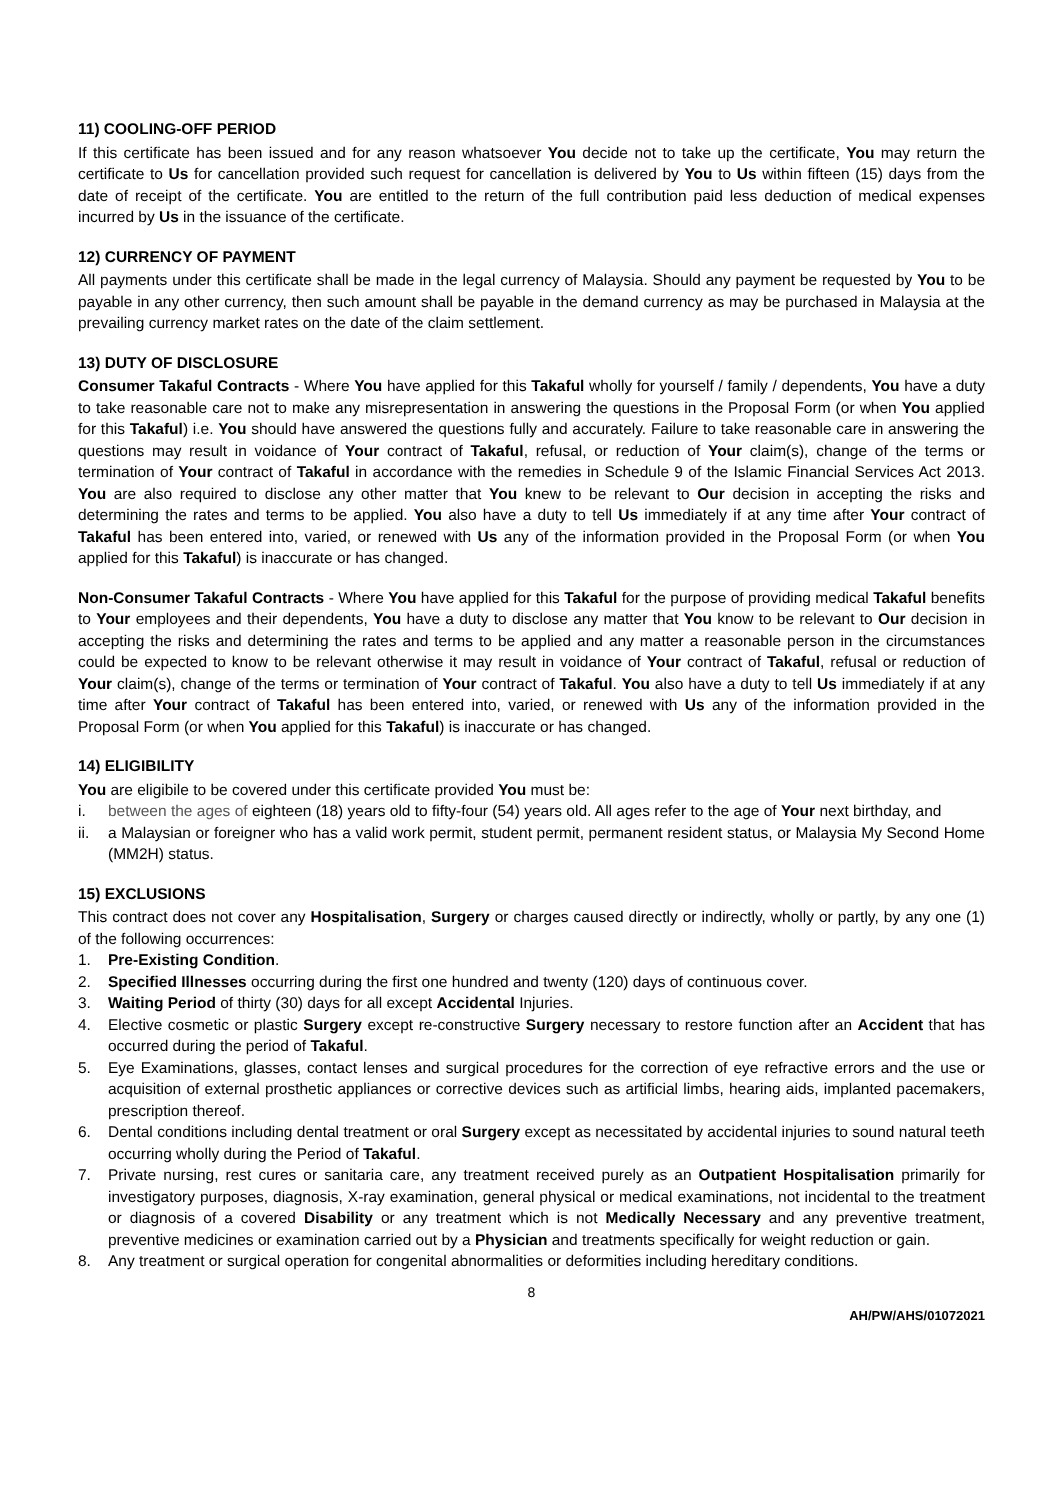11) COOLING-OFF PERIOD
If this certificate has been issued and for any reason whatsoever You decide not to take up the certificate, You may return the certificate to Us for cancellation provided such request for cancellation is delivered by You to Us within fifteen (15) days from the date of receipt of the certificate. You are entitled to the return of the full contribution paid less deduction of medical expenses incurred by Us in the issuance of the certificate.
12) CURRENCY OF PAYMENT
All payments under this certificate shall be made in the legal currency of Malaysia. Should any payment be requested by You to be payable in any other currency, then such amount shall be payable in the demand currency as may be purchased in Malaysia at the prevailing currency market rates on the date of the claim settlement.
13) DUTY OF DISCLOSURE
Consumer Takaful Contracts - Where You have applied for this Takaful wholly for yourself / family / dependents, You have a duty to take reasonable care not to make any misrepresentation in answering the questions in the Proposal Form (or when You applied for this Takaful) i.e. You should have answered the questions fully and accurately. Failure to take reasonable care in answering the questions may result in voidance of Your contract of Takaful, refusal, or reduction of Your claim(s), change of the terms or termination of Your contract of Takaful in accordance with the remedies in Schedule 9 of the Islamic Financial Services Act 2013. You are also required to disclose any other matter that You knew to be relevant to Our decision in accepting the risks and determining the rates and terms to be applied. You also have a duty to tell Us immediately if at any time after Your contract of Takaful has been entered into, varied, or renewed with Us any of the information provided in the Proposal Form (or when You applied for this Takaful) is inaccurate or has changed.
Non-Consumer Takaful Contracts - Where You have applied for this Takaful for the purpose of providing medical Takaful benefits to Your employees and their dependents, You have a duty to disclose any matter that You know to be relevant to Our decision in accepting the risks and determining the rates and terms to be applied and any matter a reasonable person in the circumstances could be expected to know to be relevant otherwise it may result in voidance of Your contract of Takaful, refusal or reduction of Your claim(s), change of the terms or termination of Your contract of Takaful. You also have a duty to tell Us immediately if at any time after Your contract of Takaful has been entered into, varied, or renewed with Us any of the information provided in the Proposal Form (or when You applied for this Takaful) is inaccurate or has changed.
14) ELIGIBILITY
You are eligibile to be covered under this certificate provided You must be:
i. between the ages of eighteen (18) years old to fifty-four (54) years old. All ages refer to the age of Your next birthday, and
ii. a Malaysian or foreigner who has a valid work permit, student permit, permanent resident status, or Malaysia My Second Home (MM2H) status.
15) EXCLUSIONS
This contract does not cover any Hospitalisation, Surgery or charges caused directly or indirectly, wholly or partly, by any one (1) of the following occurrences:
1. Pre-Existing Condition.
2. Specified Illnesses occurring during the first one hundred and twenty (120) days of continuous cover.
3. Waiting Period of thirty (30) days for all except Accidental Injuries.
4. Elective cosmetic or plastic Surgery except re-constructive Surgery necessary to restore function after an Accident that has occurred during the period of Takaful.
5. Eye Examinations, glasses, contact lenses and surgical procedures for the correction of eye refractive errors and the use or acquisition of external prosthetic appliances or corrective devices such as artificial limbs, hearing aids, implanted pacemakers, prescription thereof.
6. Dental conditions including dental treatment or oral Surgery except as necessitated by accidental injuries to sound natural teeth occurring wholly during the Period of Takaful.
7. Private nursing, rest cures or sanitaria care, any treatment received purely as an Outpatient Hospitalisation primarily for investigatory purposes, diagnosis, X-ray examination, general physical or medical examinations, not incidental to the treatment or diagnosis of a covered Disability or any treatment which is not Medically Necessary and any preventive treatment, preventive medicines or examination carried out by a Physician and treatments specifically for weight reduction or gain.
8. Any treatment or surgical operation for congenital abnormalities or deformities including hereditary conditions.
8
AH/PW/AHS/01072021